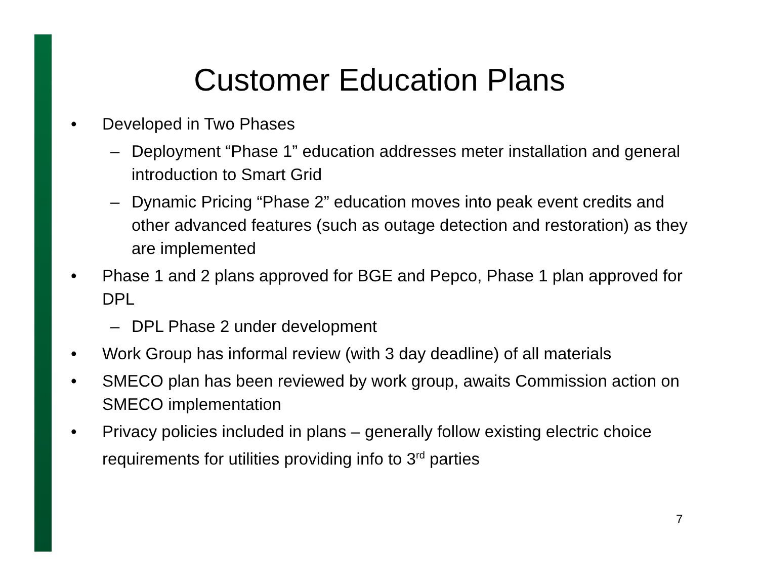Customer Education Plans
• Developed in Two Phases
– Deployment “Phase 1” education addresses meter installation and general introduction to Smart Grid
– Dynamic Pricing “Phase 2” education moves into peak event credits and other advanced features (such as outage detection and restoration) as they are implemented
• Phase 1 and 2 plans approved for BGE and Pepco, Phase 1 plan approved for DPL
– DPL Phase 2 under development
• Work Group has informal review (with 3 day deadline) of all materials
• SMECO plan has been reviewed by work group, awaits Commission action on SMECO implementation
• Privacy policies included in plans – generally follow existing electric choice requirements for utilities providing info to 3<sup>rd</sup> parties
7